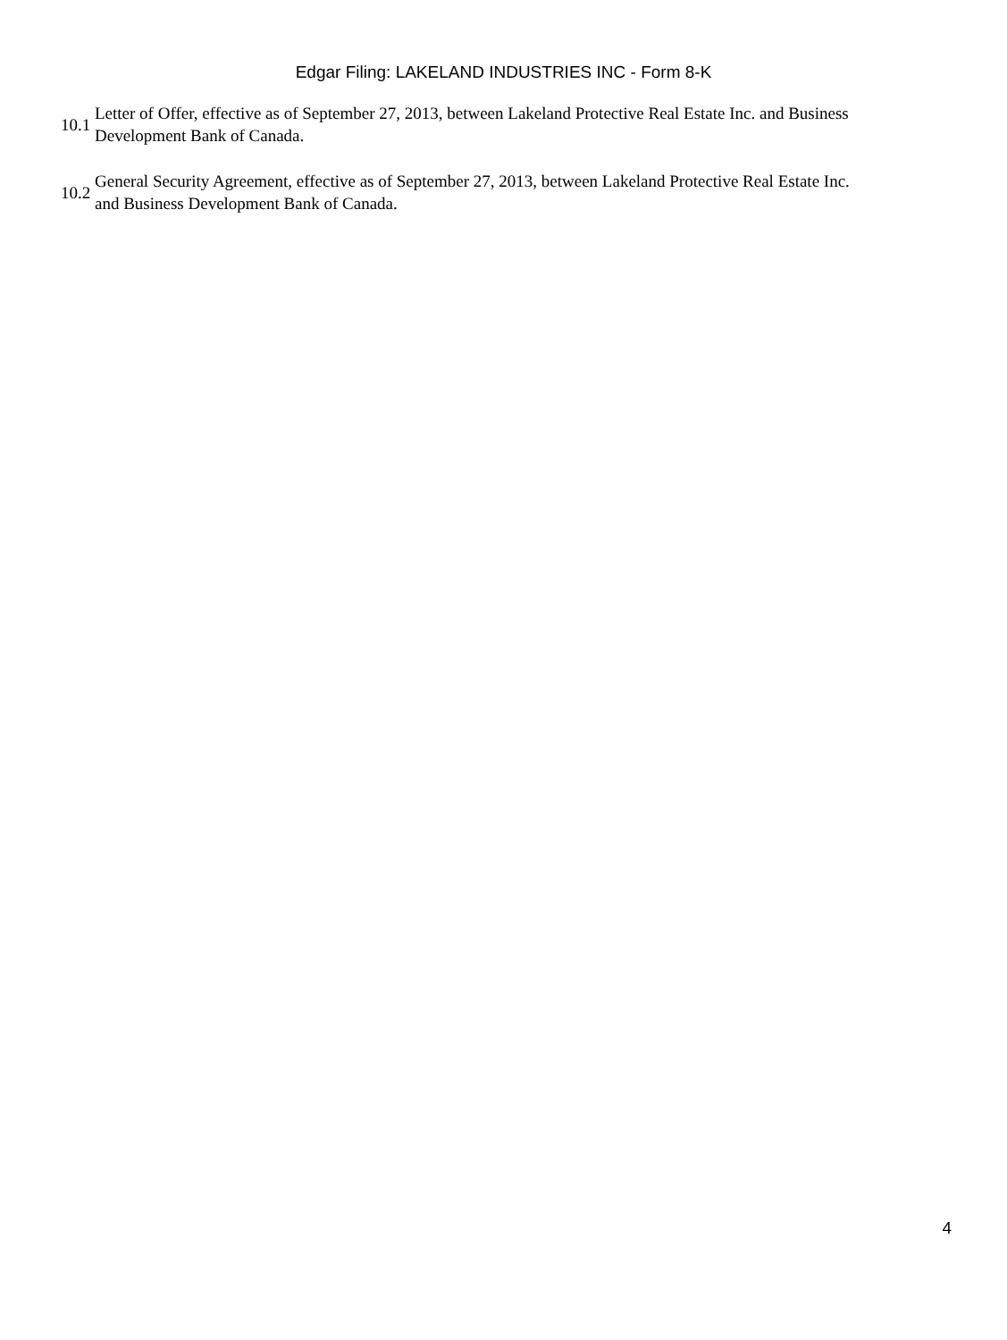Edgar Filing: LAKELAND INDUSTRIES INC - Form 8-K
| 10.1 | Letter of Offer, effective as of September 27, 2013, between Lakeland Protective Real Estate Inc. and Business Development Bank of Canada. |
| 10.2 | General Security Agreement, effective as of September 27, 2013, between Lakeland Protective Real Estate Inc. and Business Development Bank of Canada. |
4